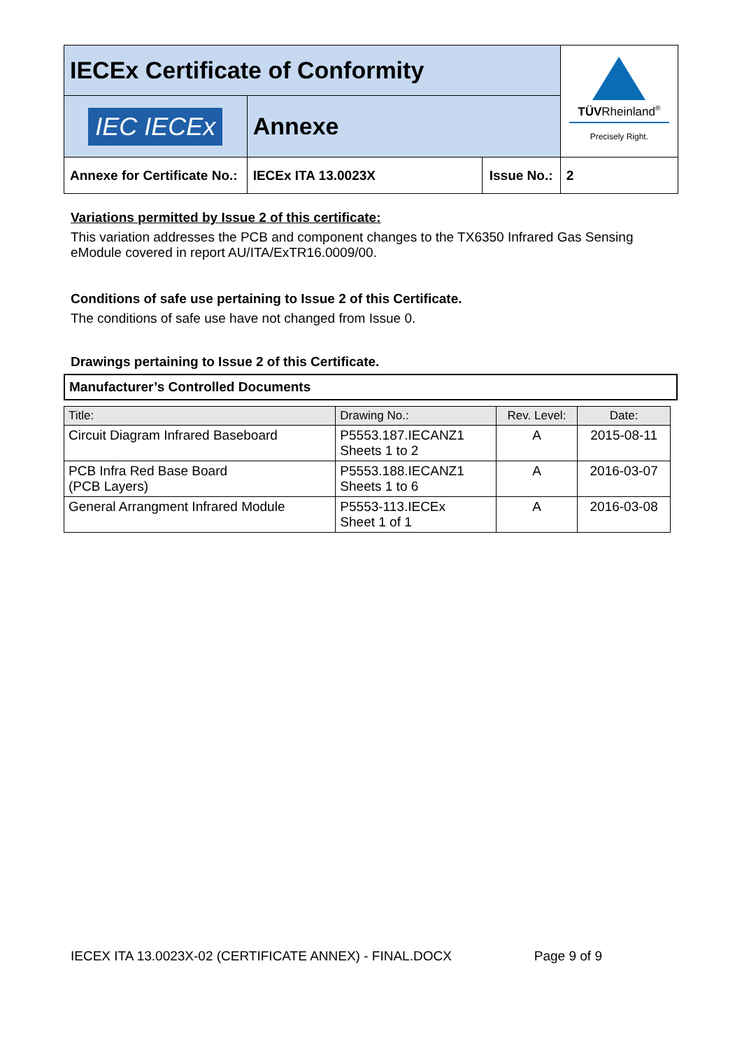| IECEx Certificate of Conformity | | | TÜV Rheinland<sup>®</sup> Precisely Right. |
| IEC IECEx | Annexe | | |
| Annexe for Certificate No.: | IECEx ITA 13.0023X | Issue No.: | 2 |
Variations permitted by Issue 2 of this certificate:
This variation addresses the PCB and component changes to the TX6350 Infrared Gas Sensing eModule covered in report AU/ITA/ExTR16.0009/00.
Conditions of safe use pertaining to Issue 2 of this Certificate.
The conditions of safe use have not changed from Issue 0.
Drawings pertaining to Issue 2 of this Certificate.
Manufacturer’s Controlled Documents
| Title: | Drawing No.: | Rev. Level: | Date: |
| --- | --- | --- | --- |
| Circuit Diagram Infrared Baseboard | P5553.187.IECANZ1 Sheets 1 to 2 | A | 2015-08-11 |
| PCB Infra Red Base Board (PCB Layers) | P5553.188.IECANZ1 Sheets 1 to 6 | A | 2016-03-07 |
| General Arrangment Infrared Module | P5553-113.IECEx Sheet 1 of 1 | A | 2016-03-08 |
IECEX ITA 13.0023X-02 (CERTIFICATE ANNEX) - FINAL.DOCX Page 9 of 9